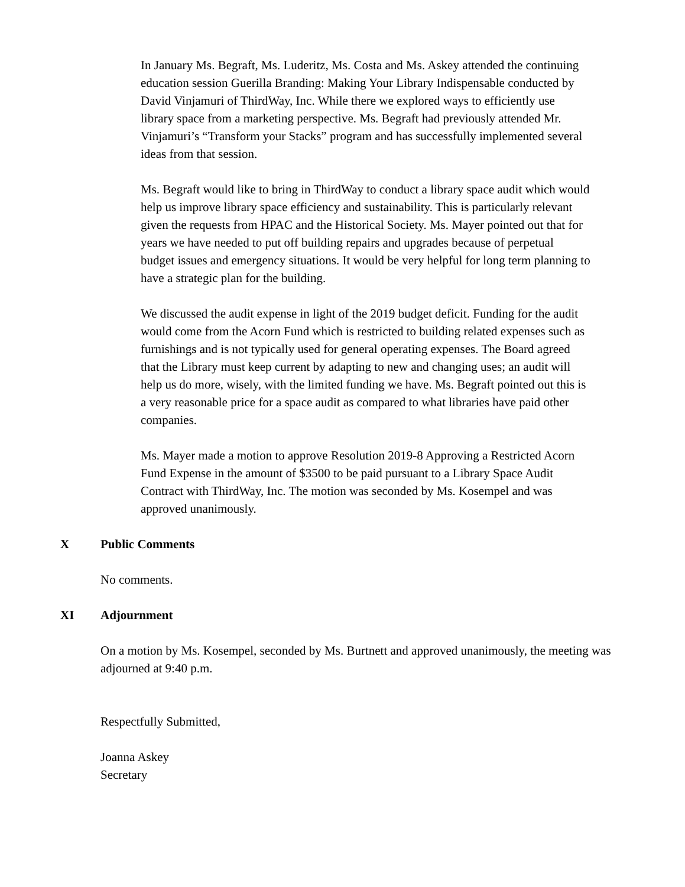In January Ms. Begraft, Ms. Luderitz, Ms. Costa and Ms. Askey attended the continuing education session Guerilla Branding: Making Your Library Indispensable conducted by David Vinjamuri of ThirdWay, Inc. While there we explored ways to efficiently use library space from a marketing perspective. Ms. Begraft had previously attended Mr. Vinjamuri’s “Transform your Stacks” program and has successfully implemented several ideas from that session.
Ms. Begraft would like to bring in ThirdWay to conduct a library space audit which would help us improve library space efficiency and sustainability. This is particularly relevant given the requests from HPAC and the Historical Society. Ms. Mayer pointed out that for years we have needed to put off building repairs and upgrades because of perpetual budget issues and emergency situations. It would be very helpful for long term planning to have a strategic plan for the building.
We discussed the audit expense in light of the 2019 budget deficit. Funding for the audit would come from the Acorn Fund which is restricted to building related expenses such as furnishings and is not typically used for general operating expenses. The Board agreed that the Library must keep current by adapting to new and changing uses; an audit will help us do more, wisely, with the limited funding we have. Ms. Begraft pointed out this is a very reasonable price for a space audit as compared to what libraries have paid other companies.
Ms. Mayer made a motion to approve Resolution 2019-8 Approving a Restricted Acorn Fund Expense in the amount of $3500 to be paid pursuant to a Library Space Audit Contract with ThirdWay, Inc. The motion was seconded by Ms. Kosempel and was approved unanimously.
X Public Comments
No comments.
XI Adjournment
On a motion by Ms. Kosempel, seconded by Ms. Burtnett and approved unanimously, the meeting was adjourned at 9:40 p.m.
Respectfully Submitted,
Joanna Askey
Secretary